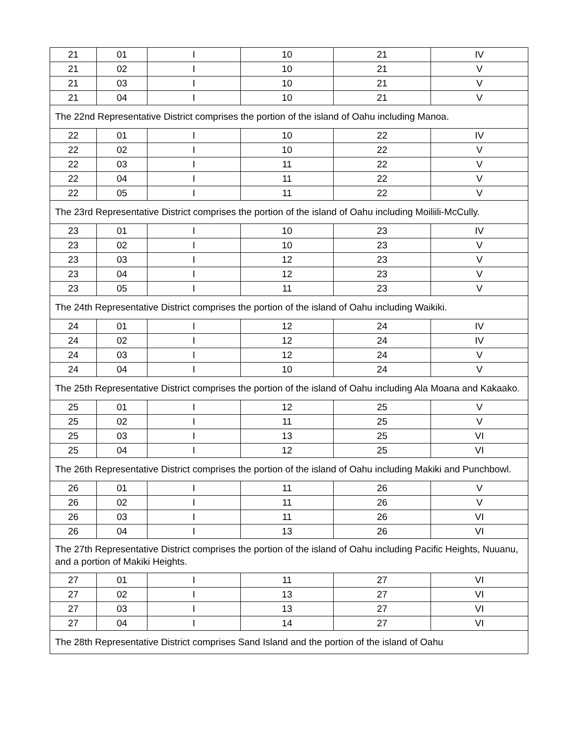| 21 | 01 | I | 10 | 21 | IV |
| 21 | 02 | I | 10 | 21 | V |
| 21 | 03 | I | 10 | 21 | V |
| 21 | 04 | I | 10 | 21 | V |
| The 22nd Representative District comprises the portion of the island of Oahu including Manoa. | | | | | |
| 22 | 01 | I | 10 | 22 | IV |
| 22 | 02 | I | 10 | 22 | V |
| 22 | 03 | I | 11 | 22 | V |
| 22 | 04 | I | 11 | 22 | V |
| 22 | 05 | I | 11 | 22 | V |
| The 23rd Representative District comprises the portion of the island of Oahu including Moiliili-McCully. | | | | | |
| 23 | 01 | I | 10 | 23 | IV |
| 23 | 02 | I | 10 | 23 | V |
| 23 | 03 | I | 12 | 23 | V |
| 23 | 04 | I | 12 | 23 | V |
| 23 | 05 | I | 11 | 23 | V |
| The 24th Representative District comprises the portion of the island of Oahu including Waikiki. | | | | | |
| 24 | 01 | I | 12 | 24 | IV |
| 24 | 02 | I | 12 | 24 | IV |
| 24 | 03 | I | 12 | 24 | V |
| 24 | 04 | I | 10 | 24 | V |
| The 25th Representative District comprises the portion of the island of Oahu including Ala Moana and Kakaako. | | | | | |
| 25 | 01 | I | 12 | 25 | V |
| 25 | 02 | I | 11 | 25 | V |
| 25 | 03 | I | 13 | 25 | VI |
| 25 | 04 | I | 12 | 25 | VI |
| The 26th Representative District comprises the portion of the island of Oahu including Makiki and Punchbowl. | | | | | |
| 26 | 01 | I | 11 | 26 | V |
| 26 | 02 | I | 11 | 26 | V |
| 26 | 03 | I | 11 | 26 | VI |
| 26 | 04 | I | 13 | 26 | VI |
| The 27th Representative District comprises the portion of the island of Oahu including Pacific Heights, Nuuanu, and a portion of Makiki Heights. | | | | | |
| 27 | 01 | I | 11 | 27 | VI |
| 27 | 02 | I | 13 | 27 | VI |
| 27 | 03 | I | 13 | 27 | VI |
| 27 | 04 | I | 14 | 27 | VI |
| The 28th Representative District comprises Sand Island and the portion of the island of Oahu | | | | | |